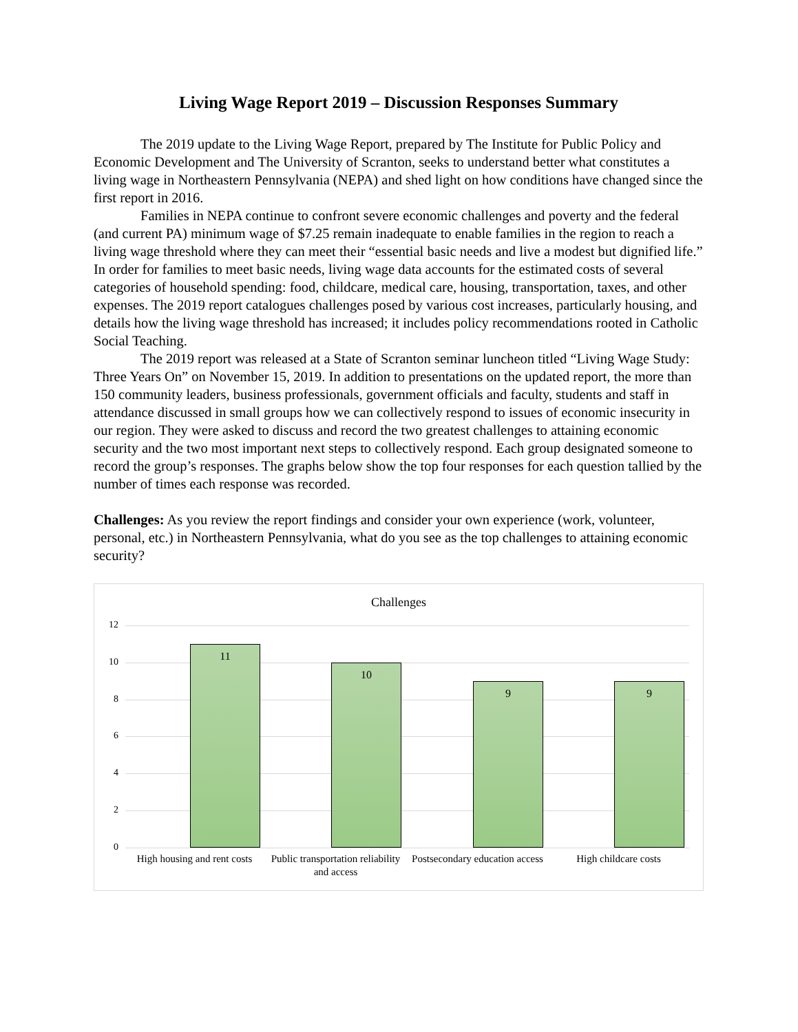Living Wage Report 2019 – Discussion Responses Summary
The 2019 update to the Living Wage Report, prepared by The Institute for Public Policy and Economic Development and The University of Scranton, seeks to understand better what constitutes a living wage in Northeastern Pennsylvania (NEPA) and shed light on how conditions have changed since the first report in 2016.
Families in NEPA continue to confront severe economic challenges and poverty and the federal (and current PA) minimum wage of $7.25 remain inadequate to enable families in the region to reach a living wage threshold where they can meet their “essential basic needs and live a modest but dignified life.” In order for families to meet basic needs, living wage data accounts for the estimated costs of several categories of household spending: food, childcare, medical care, housing, transportation, taxes, and other expenses. The 2019 report catalogues challenges posed by various cost increases, particularly housing, and details how the living wage threshold has increased; it includes policy recommendations rooted in Catholic Social Teaching.
The 2019 report was released at a State of Scranton seminar luncheon titled “Living Wage Study: Three Years On” on November 15, 2019. In addition to presentations on the updated report, the more than 150 community leaders, business professionals, government officials and faculty, students and staff in attendance discussed in small groups how we can collectively respond to issues of economic insecurity in our region. They were asked to discuss and record the two greatest challenges to attaining economic security and the two most important next steps to collectively respond. Each group designated someone to record the group’s responses. The graphs below show the top four responses for each question tallied by the number of times each response was recorded.
Challenges: As you review the report findings and consider your own experience (work, volunteer, personal, etc.) in Northeastern Pennsylvania, what do you see as the top challenges to attaining economic security?
Challenges
12
10
8
6
4
2
0
11 10 9 9
High housing and rent costs
Public transportation reliability and access
Postsecondary education access
High childcare costs